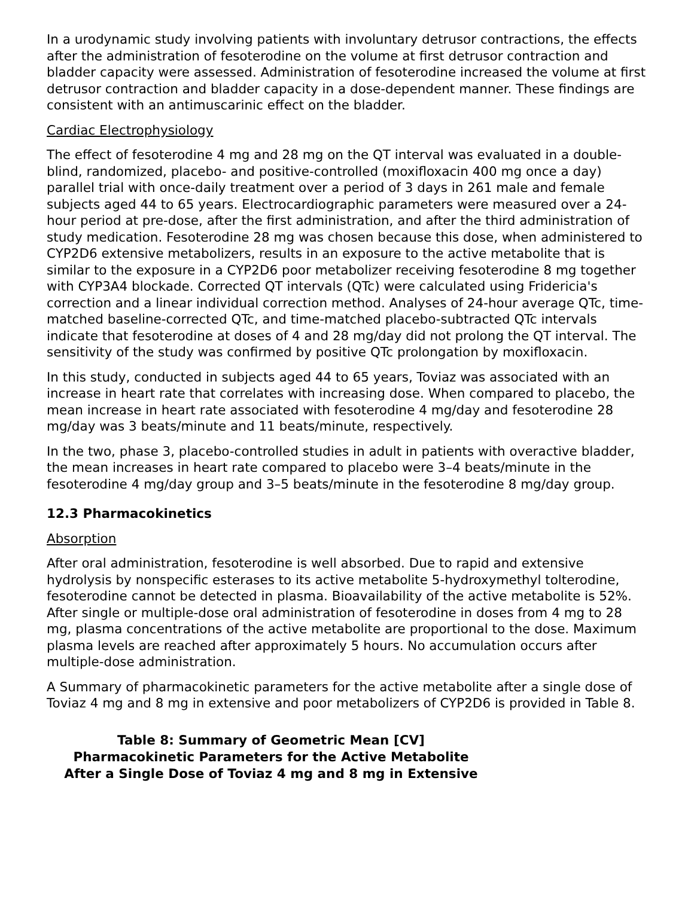In a urodynamic study involving patients with involuntary detrusor contractions, the effects after the administration of fesoterodine on the volume at first detrusor contraction and bladder capacity were assessed. Administration of fesoterodine increased the volume at first detrusor contraction and bladder capacity in a dose-dependent manner. These findings are consistent with an antimuscarinic effect on the bladder.
Cardiac Electrophysiology
The effect of fesoterodine 4 mg and 28 mg on the QT interval was evaluated in a double-blind, randomized, placebo- and positive-controlled (moxifloxacin 400 mg once a day) parallel trial with once-daily treatment over a period of 3 days in 261 male and female subjects aged 44 to 65 years. Electrocardiographic parameters were measured over a 24-hour period at pre-dose, after the first administration, and after the third administration of study medication. Fesoterodine 28 mg was chosen because this dose, when administered to CYP2D6 extensive metabolizers, results in an exposure to the active metabolite that is similar to the exposure in a CYP2D6 poor metabolizer receiving fesoterodine 8 mg together with CYP3A4 blockade. Corrected QT intervals (QTc) were calculated using Fridericia's correction and a linear individual correction method. Analyses of 24-hour average QTc, time-matched baseline-corrected QTc, and time-matched placebo-subtracted QTc intervals indicate that fesoterodine at doses of 4 and 28 mg/day did not prolong the QT interval. The sensitivity of the study was confirmed by positive QTc prolongation by moxifloxacin.
In this study, conducted in subjects aged 44 to 65 years, Toviaz was associated with an increase in heart rate that correlates with increasing dose. When compared to placebo, the mean increase in heart rate associated with fesoterodine 4 mg/day and fesoterodine 28 mg/day was 3 beats/minute and 11 beats/minute, respectively.
In the two, phase 3, placebo-controlled studies in adult in patients with overactive bladder, the mean increases in heart rate compared to placebo were 3–4 beats/minute in the fesoterodine 4 mg/day group and 3–5 beats/minute in the fesoterodine 8 mg/day group.
12.3 Pharmacokinetics
Absorption
After oral administration, fesoterodine is well absorbed. Due to rapid and extensive hydrolysis by nonspecific esterases to its active metabolite 5-hydroxymethyl tolterodine, fesoterodine cannot be detected in plasma. Bioavailability of the active metabolite is 52%. After single or multiple-dose oral administration of fesoterodine in doses from 4 mg to 28 mg, plasma concentrations of the active metabolite are proportional to the dose. Maximum plasma levels are reached after approximately 5 hours. No accumulation occurs after multiple-dose administration.
A Summary of pharmacokinetic parameters for the active metabolite after a single dose of Toviaz 4 mg and 8 mg in extensive and poor metabolizers of CYP2D6 is provided in Table 8.
Table 8: Summary of Geometric Mean [CV]
Pharmacokinetic Parameters for the Active Metabolite
After a Single Dose of Toviaz 4 mg and 8 mg in Extensive